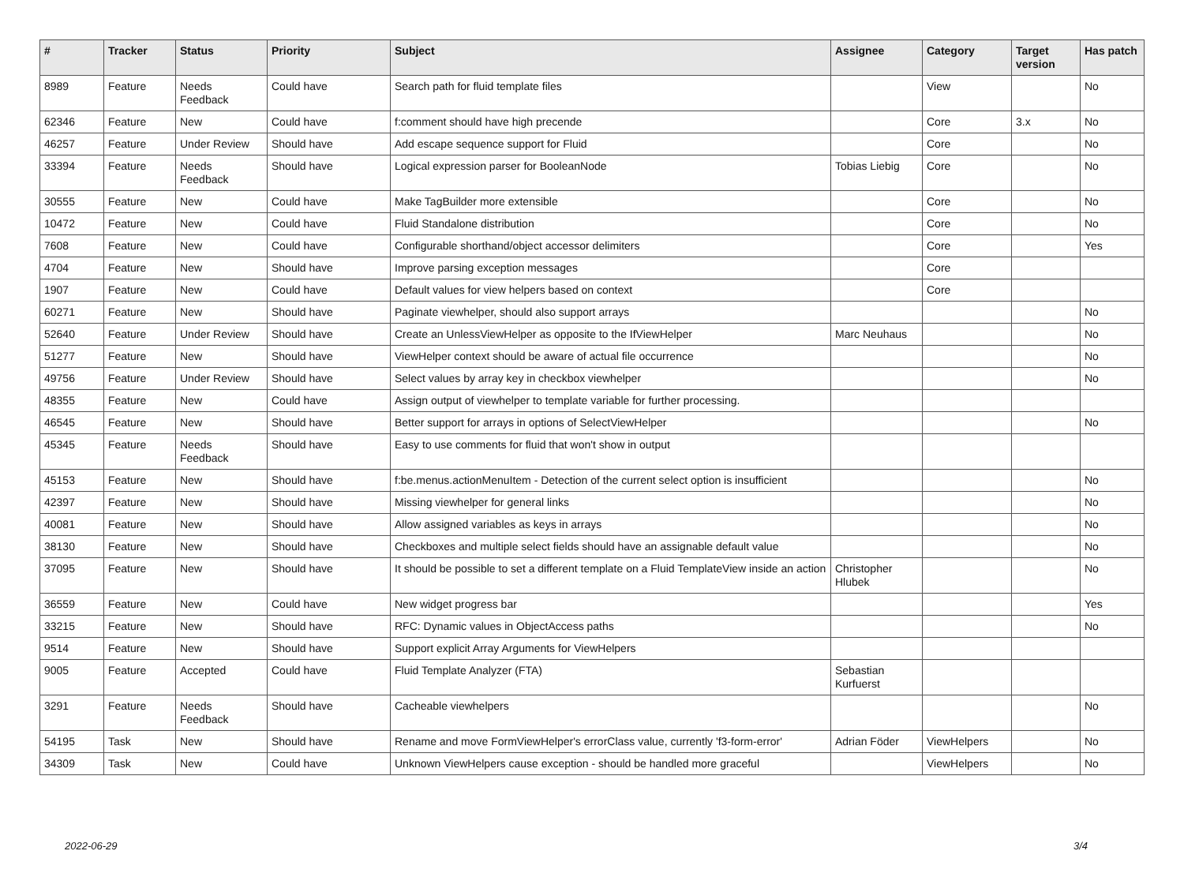| # | Tracker | Status | Priority | Subject | Assignee | Category | Target version | Has patch |
| --- | --- | --- | --- | --- | --- | --- | --- | --- |
| 8989 | Feature | Needs Feedback | Could have | Search path for fluid template files | | View | | No |
| 62346 | Feature | New | Could have | f:comment should have high precende | | Core | 3.x | No |
| 46257 | Feature | Under Review | Should have | Add escape sequence support for Fluid | | Core | | No |
| 33394 | Feature | Needs Feedback | Should have | Logical expression parser for BooleanNode | Tobias Liebig | Core | | No |
| 30555 | Feature | New | Could have | Make TagBuilder more extensible | | Core | | No |
| 10472 | Feature | New | Could have | Fluid Standalone distribution | | Core | | No |
| 7608 | Feature | New | Could have | Configurable shorthand/object accessor delimiters | | Core | | Yes |
| 4704 | Feature | New | Should have | Improve parsing exception messages | | Core | | |
| 1907 | Feature | New | Could have | Default values for view helpers based on context | | Core | | |
| 60271 | Feature | New | Should have | Paginate viewhelper, should also support arrays | | | | No |
| 52640 | Feature | Under Review | Should have | Create an UnlessViewHelper as opposite to the IfViewHelper | Marc Neuhaus | | | No |
| 51277 | Feature | New | Should have | ViewHelper context should be aware of actual file occurrence | | | | No |
| 49756 | Feature | Under Review | Should have | Select values by array key in checkbox viewhelper | | | | No |
| 48355 | Feature | New | Could have | Assign output of viewhelper to template variable for further processing. | | | | |
| 46545 | Feature | New | Should have | Better support for arrays in options of SelectViewHelper | | | | No |
| 45345 | Feature | Needs Feedback | Should have | Easy to use comments for fluid that won't show in output | | | | |
| 45153 | Feature | New | Should have | f:be.menus.actionMenuItem - Detection of the current select option is insufficient | | | | No |
| 42397 | Feature | New | Should have | Missing viewhelper for general links | | | | No |
| 40081 | Feature | New | Should have | Allow assigned variables as keys in arrays | | | | No |
| 38130 | Feature | New | Should have | Checkboxes and multiple select fields should have an assignable default value | | | | No |
| 37095 | Feature | New | Should have | It should be possible to set a different template on a Fluid TemplateView inside an action | Christopher Hlubek | | | No |
| 36559 | Feature | New | Could have | New widget progress bar | | | | Yes |
| 33215 | Feature | New | Should have | RFC: Dynamic values in ObjectAccess paths | | | | No |
| 9514 | Feature | New | Should have | Support explicit Array Arguments for ViewHelpers | | | | |
| 9005 | Feature | Accepted | Could have | Fluid Template Analyzer (FTA) | Sebastian Kurfuerst | | | |
| 3291 | Feature | Needs Feedback | Should have | Cacheable viewhelpers | | | | No |
| 54195 | Task | New | Should have | Rename and move FormViewHelper's errorClass value, currently 'f3-form-error' | Adrian Föder | ViewHelpers | | No |
| 34309 | Task | New | Could have | Unknown ViewHelpers cause exception - should be handled more graceful | | ViewHelpers | | No |
2022-06-29 3/4